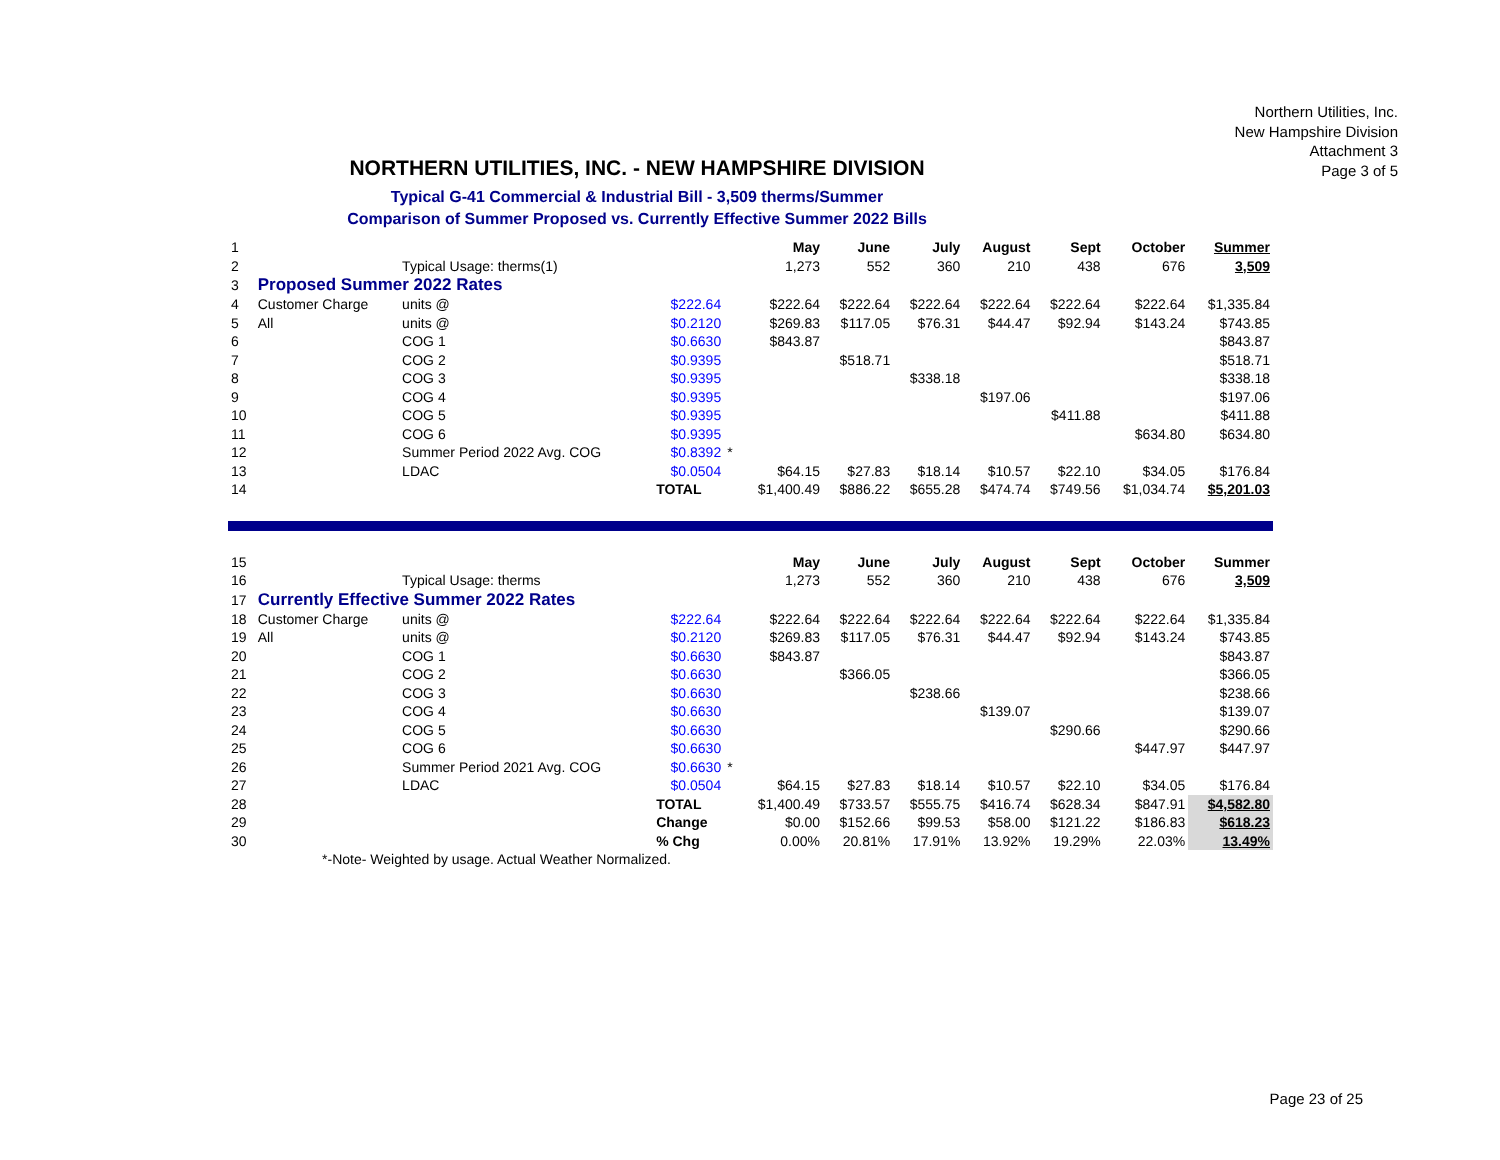Northern Utilities, Inc.
New Hampshire Division
Attachment 3
Page 3 of 5
NORTHERN UTILITIES, INC. - NEW HAMPSHIRE DIVISION
Typical G-41 Commercial & Industrial Bill - 3,509 therms/Summer
Comparison of Summer Proposed vs. Currently Effective Summer 2022 Bills
| 1 | | | | | May | June | July | August | Sept | October | Summer |
| 2 | | Typical Usage: therms(1) | | | 1,273 | 552 | 360 | 210 | 438 | 676 | 3,509 |
| 3 | Proposed Summer 2022 Rates | | | | | | | | | | |
| 4 | Customer Charge | units @ | $222.64 | | $222.64 | $222.64 | $222.64 | $222.64 | $222.64 | $222.64 | $1,335.84 |
| 5 | All | units @ | $0.2120 | | $269.83 | $117.05 | $76.31 | $44.47 | $92.94 | $143.24 | $743.85 |
| 6 | | COG 1 | $0.6630 | | $843.87 | | | | | | $843.87 |
| 7 | | COG 2 | $0.9395 | | | $518.71 | | | | | $518.71 |
| 8 | | COG 3 | $0.9395 | | | | $338.18 | | | | $338.18 |
| 9 | | COG 4 | $0.9395 | | | | | $197.06 | | | $197.06 |
| 10 | | COG 5 | $0.9395 | | | | | | $411.88 | | $411.88 |
| 11 | | COG 6 | $0.9395 | | | | | | | $634.80 | $634.80 |
| 12 | | Summer Period 2022 Avg. COG | $0.8392 | * | | | | | | | |
| 13 | | LDAC | $0.0504 | | $64.15 | $27.83 | $18.14 | $10.57 | $22.10 | $34.05 | $176.84 |
| 14 | | | TOTAL | | $1,400.49 | $886.22 | $655.28 | $474.74 | $749.56 | $1,034.74 | $5,201.03 |
| 15 | | | | | May | June | July | August | Sept | October | Summer |
| 16 | | Typical Usage: therms | | | 1,273 | 552 | 360 | 210 | 438 | 676 | 3,509 |
| 17 | Currently Effective Summer 2022 Rates | | | | | | | | | | |
| 18 | Customer Charge | units @ | $222.64 | | $222.64 | $222.64 | $222.64 | $222.64 | $222.64 | $222.64 | $1,335.84 |
| 19 | All | units @ | $0.2120 | | $269.83 | $117.05 | $76.31 | $44.47 | $92.94 | $143.24 | $743.85 |
| 20 | | COG 1 | $0.6630 | | $843.87 | | | | | | $843.87 |
| 21 | | COG 2 | $0.6630 | | | $366.05 | | | | | $366.05 |
| 22 | | COG 3 | $0.6630 | | | | $238.66 | | | | $238.66 |
| 23 | | COG 4 | $0.6630 | | | | | $139.07 | | | $139.07 |
| 24 | | COG 5 | $0.6630 | | | | | | $290.66 | | $290.66 |
| 25 | | COG 6 | $0.6630 | | | | | | | $447.97 | $447.97 |
| 26 | | Summer Period 2021 Avg. COG | $0.6630 | * | | | | | | | |
| 27 | | LDAC | $0.0504 | | $64.15 | $27.83 | $18.14 | $10.57 | $22.10 | $34.05 | $176.84 |
| 28 | | | TOTAL | | $1,400.49 | $733.57 | $555.75 | $416.74 | $628.34 | $847.91 | $4,582.80 |
| 29 | | | Change | | $0.00 | $152.66 | $99.53 | $58.00 | $121.22 | $186.83 | $618.23 |
| 30 | | | % Chg | | 0.00% | 20.81% | 17.91% | 13.92% | 19.29% | 22.03% | 13.49% |
| | *-Note- Weighted by usage. Actual Weather Normalized. | | | | | | | | | | |
Page 23 of 25